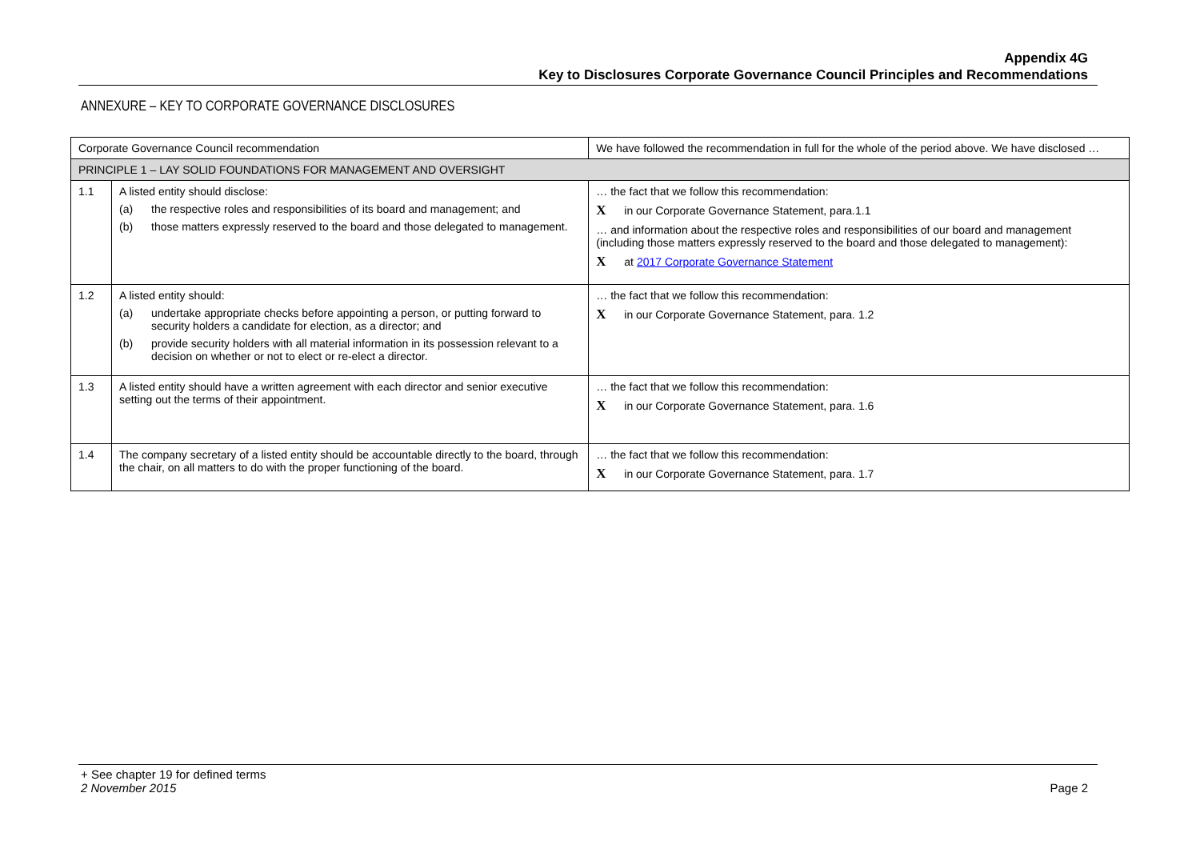Appendix 4G
Key to Disclosures Corporate Governance Council Principles and Recommendations
ANNEXURE – KEY TO CORPORATE GOVERNANCE DISCLOSURES
| Corporate Governance Council recommendation | | We have followed the recommendation in full for the whole of the period above. We have disclosed … |
| --- | --- | --- |
| PRINCIPLE 1 – LAY SOLID FOUNDATIONS FOR MANAGEMENT AND OVERSIGHT | | |
| 1.1 | A listed entity should disclose: (a) the respective roles and responsibilities of its board and management; and (b) those matters expressly reserved to the board and those delegated to management. | … the fact that we follow this recommendation: X in our Corporate Governance Statement, para.1.1 … and information about the respective roles and responsibilities of our board and management (including those matters expressly reserved to the board and those delegated to management): X at 2017 Corporate Governance Statement |
| 1.2 | A listed entity should: (a) undertake appropriate checks before appointing a person, or putting forward to security holders a candidate for election, as a director; and (b) provide security holders with all material information in its possession relevant to a decision on whether or not to elect or re-elect a director. | … the fact that we follow this recommendation: X in our Corporate Governance Statement, para. 1.2 |
| 1.3 | A listed entity should have a written agreement with each director and senior executive setting out the terms of their appointment. | … the fact that we follow this recommendation: X in our Corporate Governance Statement, para. 1.6 |
| 1.4 | The company secretary of a listed entity should be accountable directly to the board, through the chair, on all matters to do with the proper functioning of the board. | … the fact that we follow this recommendation: X in our Corporate Governance Statement, para. 1.7 |
+ See chapter 19 for defined terms
2 November 2015 Page 2